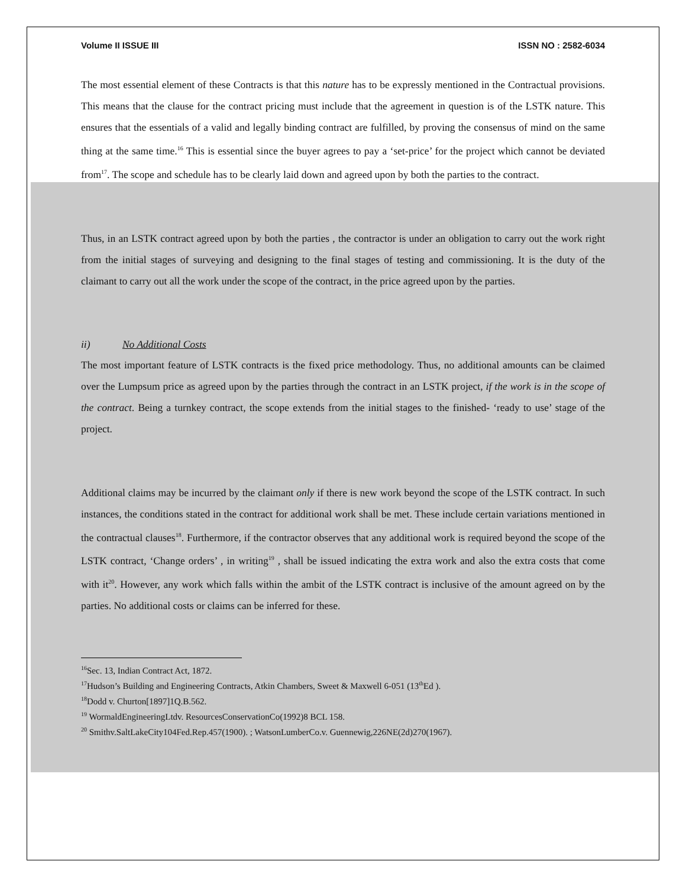Volume II ISSUE III ISSN NO : 2582-6034
The most essential element of these Contracts is that this nature has to be expressly mentioned in the Contractual provisions. This means that the clause for the contract pricing must include that the agreement in question is of the LSTK nature. This ensures that the essentials of a valid and legally binding contract are fulfilled, by proving the consensus of mind on the same thing at the same time.<sup>16</sup> This is essential since the buyer agrees to pay a ‘set-price’ for the project which cannot be deviated from<sup>17</sup>. The scope and schedule has to be clearly laid down and agreed upon by both the parties to the contract.
Thus, in an LSTK contract agreed upon by both the parties , the contractor is under an obligation to carry out the work right from the initial stages of surveying and designing to the final stages of testing and commissioning. It is the duty of the claimant to carry out all the work under the scope of the contract, in the price agreed upon by the parties.
ii) No Additional Costs
The most important feature of LSTK contracts is the fixed price methodology. Thus, no additional amounts can be claimed over the Lumpsum price as agreed upon by the parties through the contract in an LSTK project, if the work is in the scope of the contract. Being a turnkey contract, the scope extends from the initial stages to the finished- ‘ready to use’ stage of the project.
Additional claims may be incurred by the claimant only if there is new work beyond the scope of the LSTK contract. In such instances, the conditions stated in the contract for additional work shall be met. These include certain variations mentioned in the contractual clauses<sup>18</sup>. Furthermore, if the contractor observes that any additional work is required beyond the scope of the LSTK contract, ‘Change orders’ , in writing<sup>19</sup> , shall be issued indicating the extra work and also the extra costs that come with it<sup>20</sup>. However, any work which falls within the ambit of the LSTK contract is inclusive of the amount agreed on by the parties. No additional costs or claims can be inferred for these.
<sup>16</sup> Sec. 13, Indian Contract Act, 1872.
<sup>17</sup> Hudson’s Building and Engineering Contracts, Atkin Chambers, Sweet & Maxwell 6-051 (13<sup>th</sup>Ed ).
<sup>18</sup> Dodd v. Churton[1897]1Q.B.562.
<sup>19</sup> WormaldEngineeringLtdv. ResourcesConservationCo(1992)8 BCL 158.
<sup>20</sup> Smithv.SaltLakeCity104Fed.Rep.457(1900). ; WatsonLumberCo.v. Guennewig,226NE(2d)270(1967).